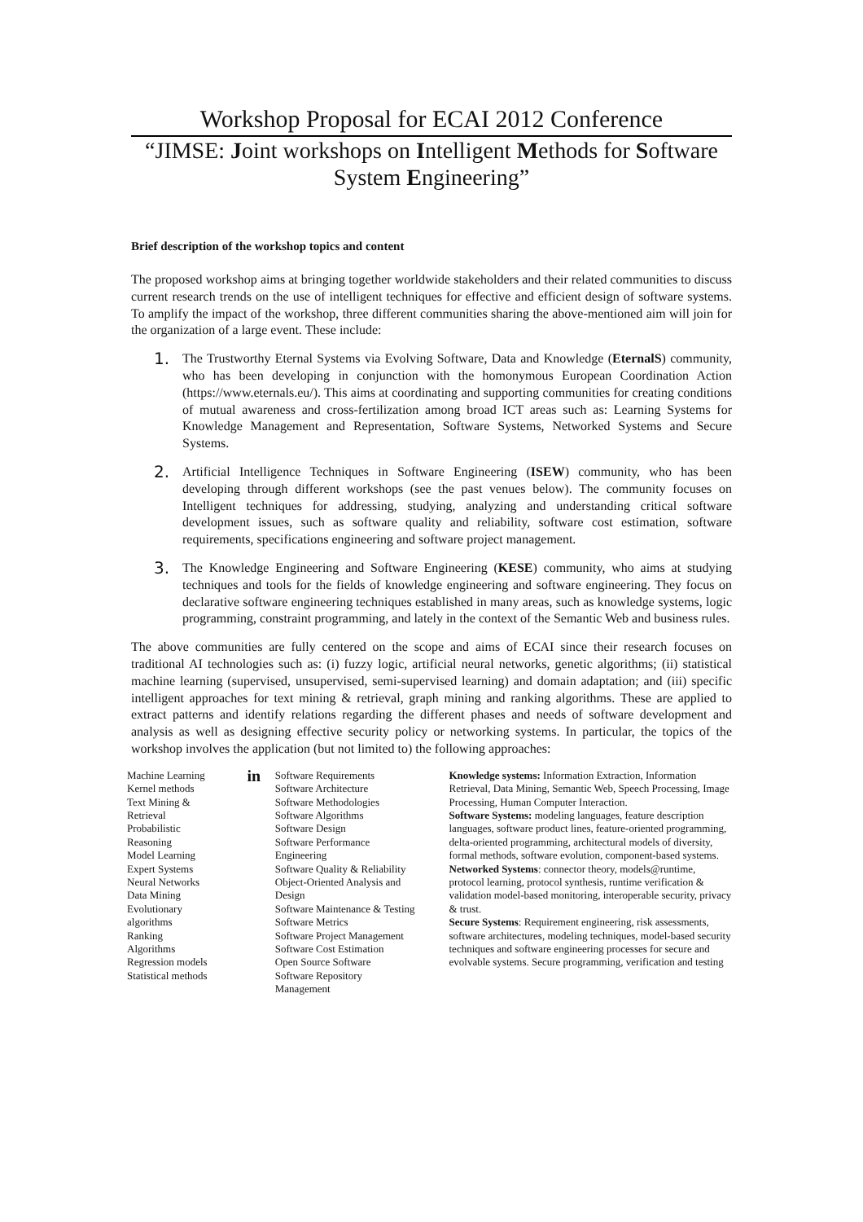Workshop Proposal for ECAI 2012 Conference
“JIMSE: Joint workshops on Intelligent Methods for Software System Engineering”
Brief description of the workshop topics and content
The proposed workshop aims at bringing together worldwide stakeholders and their related communities to discuss current research trends on the use of intelligent techniques for effective and efficient design of software systems. To amplify the impact of the workshop, three different communities sharing the above-mentioned aim will join for the organization of a large event. These include:
1. The Trustworthy Eternal Systems via Evolving Software, Data and Knowledge (EternalS) community, who has been developing in conjunction with the homonymous European Coordination Action (https://www.eternals.eu/). This aims at coordinating and supporting communities for creating conditions of mutual awareness and cross-fertilization among broad ICT areas such as: Learning Systems for Knowledge Management and Representation, Software Systems, Networked Systems and Secure Systems.
2. Artificial Intelligence Techniques in Software Engineering (ISEW) community, who has been developing through different workshops (see the past venues below). The community focuses on Intelligent techniques for addressing, studying, analyzing and understanding critical software development issues, such as software quality and reliability, software cost estimation, software requirements, specifications engineering and software project management.
3. The Knowledge Engineering and Software Engineering (KESE) community, who aims at studying techniques and tools for the fields of knowledge engineering and software engineering. They focus on declarative software engineering techniques established in many areas, such as knowledge systems, logic programming, constraint programming, and lately in the context of the Semantic Web and business rules.
The above communities are fully centered on the scope and aims of ECAI since their research focuses on traditional AI technologies such as: (i) fuzzy logic, artificial neural networks, genetic algorithms; (ii) statistical machine learning (supervised, unsupervised, semi-supervised learning) and domain adaptation; and (iii) specific intelligent approaches for text mining & retrieval, graph mining and ranking algorithms. These are applied to extract patterns and identify relations regarding the different phases and needs of software development and analysis as well as designing effective security policy or networking systems. In particular, the topics of the workshop involves the application (but not limited to) the following approaches:
| Machine Learning Kernel methods Text Mining & Retrieval Probabilistic Reasoning Model Learning Expert Systems Neural Networks Data Mining Evolutionary algorithms Ranking Algorithms Regression models Statistical methods | in | Software Requirements Software Architecture Software Methodologies Software Algorithms Software Design Software Performance Engineering Software Quality & Reliability Object-Oriented Analysis and Design Software Maintenance & Testing Software Metrics Software Project Management Software Cost Estimation Open Source Software Software Repository Management | Knowledge systems: Information Extraction, Information Retrieval, Data Mining, Semantic Web, Speech Processing, Image Processing, Human Computer Interaction. Software Systems: modeling languages, feature description languages, software product lines, feature-oriented programming, delta-oriented programming, architectural models of diversity, formal methods, software evolution, component-based systems. Networked Systems : connector theory, models@runtime, protocol learning, protocol synthesis, runtime verification & validation model-based monitoring, interoperable security, privacy & trust. Secure Systems : Requirement engineering, risk assessments, software architectures, modeling techniques, model-based security techniques and software engineering processes for secure and evolvable systems. Secure programming, verification and testing |